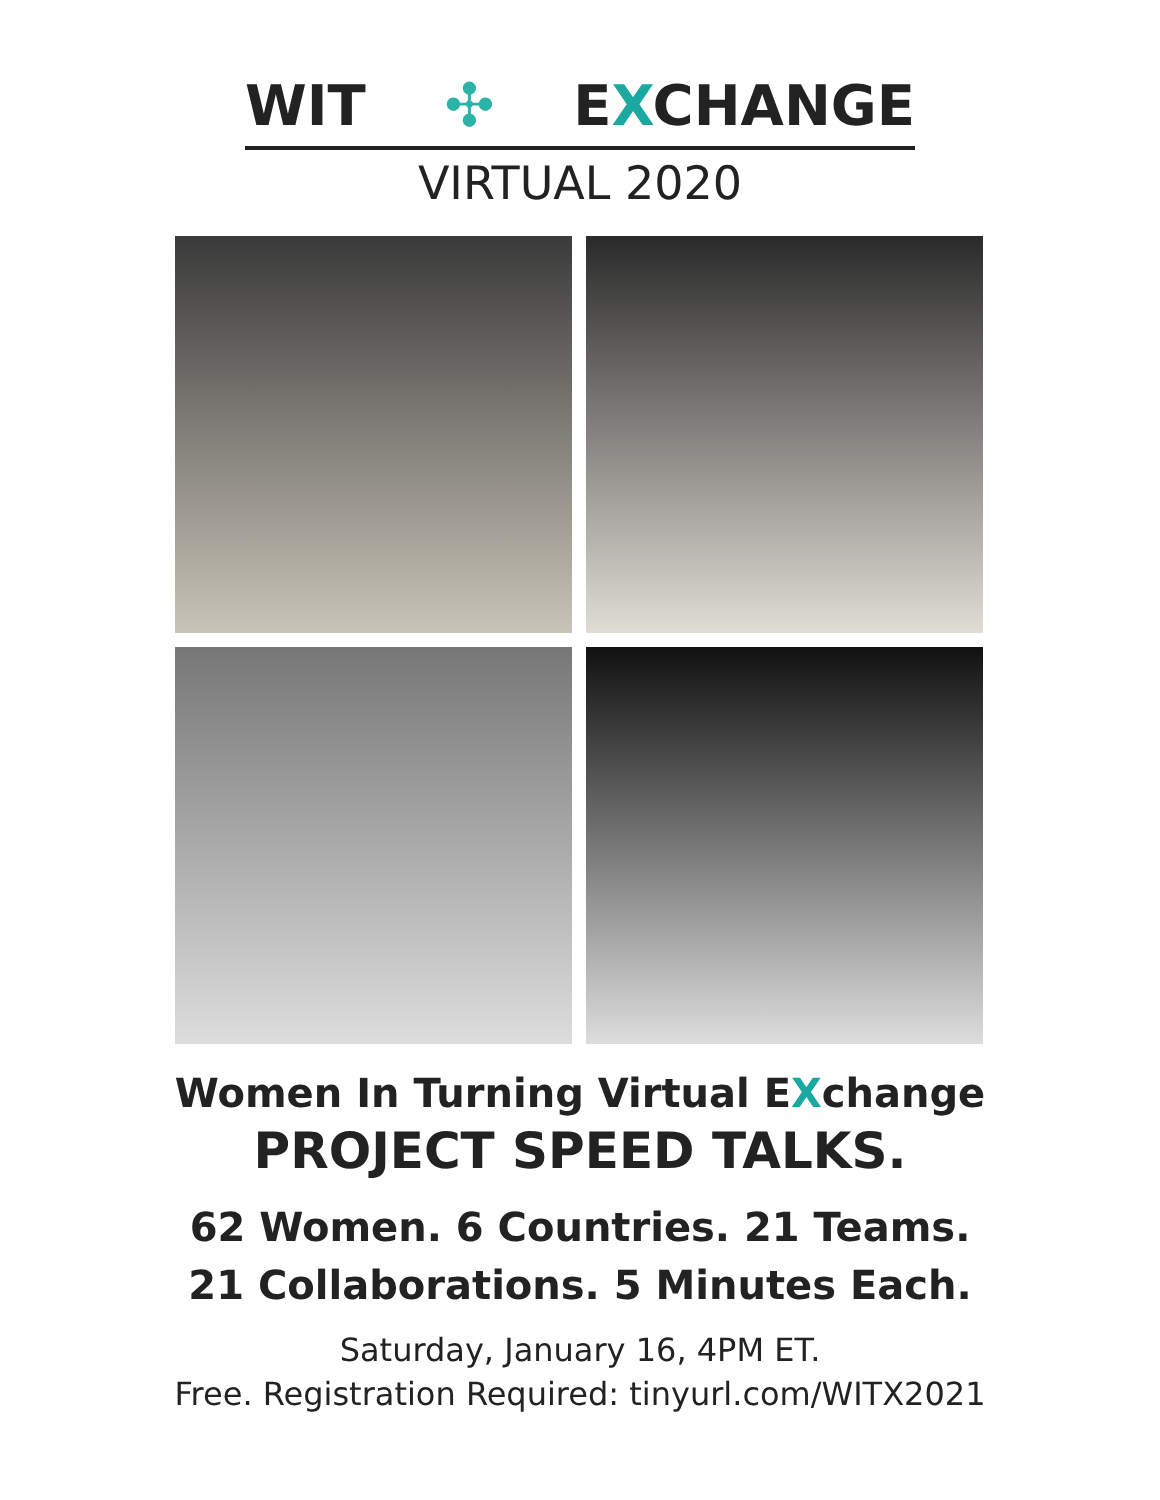WIT ✣ EXCHANGE
VIRTUAL 2020
Women In Turning Virtual EXchange
PROJECT SPEED TALKS.
62 Women. 6 Countries. 21 Teams.
21 Collaborations. 5 Minutes Each.
Saturday, January 16, 4PM ET.
Free. Registration Required: tinyurl.com/WITX2021